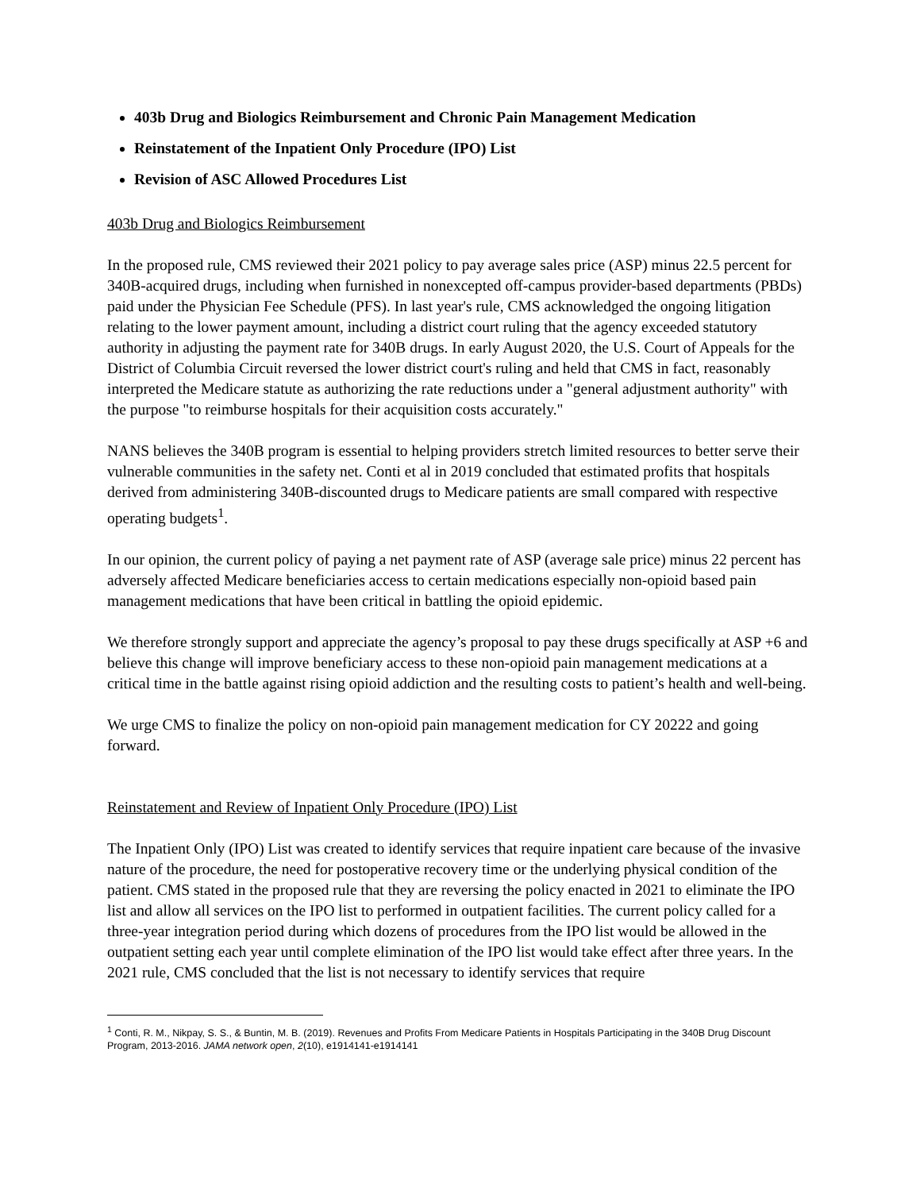403b Drug and Biologics Reimbursement and Chronic Pain Management Medication
Reinstatement of the Inpatient Only Procedure (IPO) List
Revision of ASC Allowed Procedures List
403b Drug and Biologics Reimbursement
In the proposed rule, CMS reviewed their 2021 policy to pay average sales price (ASP) minus 22.5 percent for 340B-acquired drugs, including when furnished in nonexcepted off-campus provider-based departments (PBDs) paid under the Physician Fee Schedule (PFS). In last year's rule, CMS acknowledged the ongoing litigation relating to the lower payment amount, including a district court ruling that the agency exceeded statutory authority in adjusting the payment rate for 340B drugs. In early August 2020, the U.S. Court of Appeals for the District of Columbia Circuit reversed the lower district court's ruling and held that CMS in fact, reasonably interpreted the Medicare statute as authorizing the rate reductions under a "general adjustment authority" with the purpose "to reimburse hospitals for their acquisition costs accurately."
NANS believes the 340B program is essential to helping providers stretch limited resources to better serve their vulnerable communities in the safety net. Conti et al in 2019 concluded that estimated profits that hospitals derived from administering 340B-discounted drugs to Medicare patients are small compared with respective operating budgets<sup>1</sup>.
In our opinion, the current policy of paying a net payment rate of ASP (average sale price) minus 22 percent has adversely affected Medicare beneficiaries access to certain medications especially non-opioid based pain management medications that have been critical in battling the opioid epidemic.
We therefore strongly support and appreciate the agency’s proposal to pay these drugs specifically at ASP +6 and believe this change will improve beneficiary access to these non-opioid pain management medications at a critical time in the battle against rising opioid addiction and the resulting costs to patient’s health and well-being.
We urge CMS to finalize the policy on non-opioid pain management medication for CY 20222 and going forward.
Reinstatement and Review of Inpatient Only Procedure (IPO) List
The Inpatient Only (IPO) List was created to identify services that require inpatient care because of the invasive nature of the procedure, the need for postoperative recovery time or the underlying physical condition of the patient. CMS stated in the proposed rule that they are reversing the policy enacted in 2021 to eliminate the IPO list and allow all services on the IPO list to performed in outpatient facilities. The current policy called for a three-year integration period during which dozens of procedures from the IPO list would be allowed in the outpatient setting each year until complete elimination of the IPO list would take effect after three years. In the 2021 rule, CMS concluded that the list is not necessary to identify services that require
<sup>1</sup> Conti, R. M., Nikpay, S. S., & Buntin, M. B. (2019). Revenues and Profits From Medicare Patients in Hospitals Participating in the 340B Drug Discount Program, 2013-2016. JAMA network open, 2(10), e1914141-e1914141